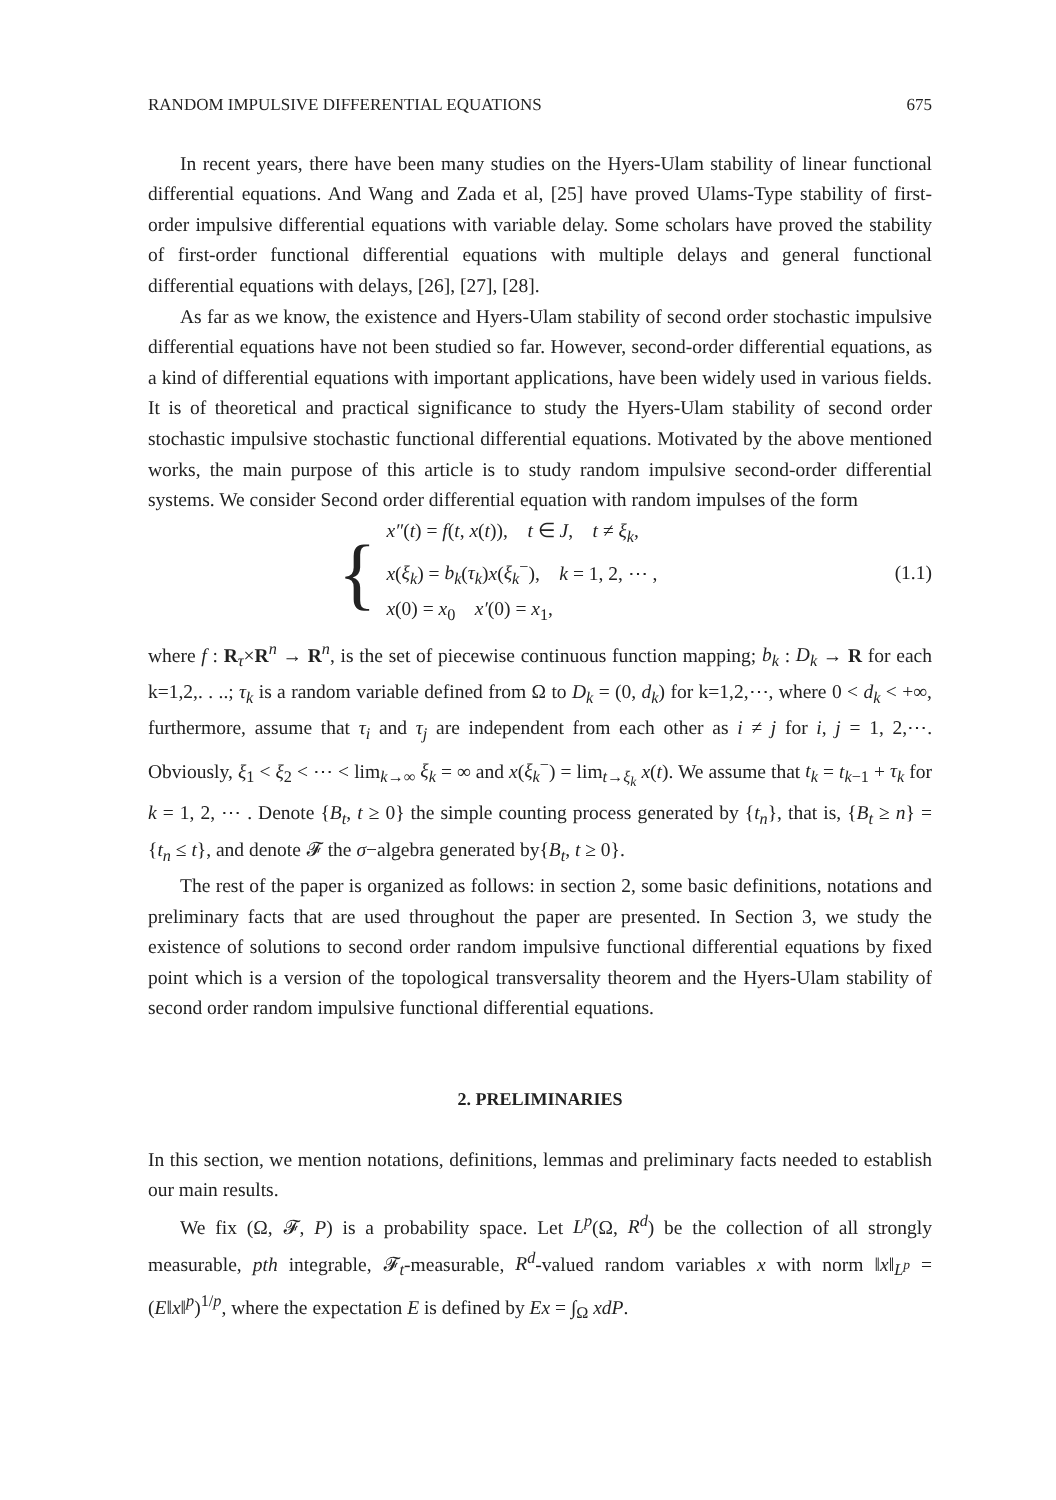RANDOM IMPULSIVE DIFFERENTIAL EQUATIONS 675
In recent years, there have been many studies on the Hyers-Ulam stability of linear functional differential equations. And Wang and Zada et al, [25] have proved Ulams-Type stability of first-order impulsive differential equations with variable delay. Some scholars have proved the stability of first-order functional differential equations with multiple delays and general functional differential equations with delays, [26], [27], [28].
As far as we know, the existence and Hyers-Ulam stability of second order stochastic impulsive differential equations have not been studied so far. However, second-order differential equations, as a kind of differential equations with important applications, have been widely used in various fields. It is of theoretical and practical significance to study the Hyers-Ulam stability of second order stochastic impulsive stochastic functional differential equations. Motivated by the above mentioned works, the main purpose of this article is to study random impulsive second-order differential systems. We consider Second order differential equation with random impulses of the form
{
x″(t) = f(t, x(t)), t ∈ J, t ≠ ξ<sub>k</sub>,
x(ξ<sub>k</sub>) = b<sub>k</sub>(τ<sub>k</sub>)x(ξ<sub>k</sub><sup>−</sup>), k = 1, 2, ⋯ ,
x(0) = x<sub>0</sub> x′(0) = x<sub>1</sub>,
(1.1)
where f : R<sub>τ</sub>×R<sup>n</sup> → R<sup>n</sup>, is the set of piecewise continuous function mapping; b<sub>k</sub> : D<sub>k</sub> → R for each k=1,2,. . ..; τ<sub>k</sub> is a random variable defined from Ω to D<sub>k</sub> = (0, d<sub>k</sub>) for k=1,2,⋯, where 0 < d<sub>k</sub> < +∞, furthermore, assume that τ<sub>i</sub> and τ<sub>j</sub> are independent from each other as i ≠ j for i, j = 1, 2,⋯. Obviously, ξ<sub>1</sub> < ξ<sub>2</sub> < ⋯ < lim<sub>k→∞</sub> ξ<sub>k</sub> = ∞ and x(ξ<sub>k</sub><sup>−</sup>) = lim<sub>t→ξ<sub>k</sub></sub> x(t). We assume that t<sub>k</sub> = t<sub>k−1</sub> + τ<sub>k</sub> for k = 1, 2, ⋯ . Denote {B<sub>t</sub>, t ≥ 0} the simple counting process generated by {t<sub>n</sub>}, that is, {B<sub>t</sub> ≥ n} = {t<sub>n</sub> ≤ t}, and denote 𝓕 the σ−algebra generated by{B<sub>t</sub>, t ≥ 0}.
The rest of the paper is organized as follows: in section 2, some basic definitions, notations and preliminary facts that are used throughout the paper are presented. In Section 3, we study the existence of solutions to second order random impulsive functional differential equations by fixed point which is a version of the topological transversality theorem and the Hyers-Ulam stability of second order random impulsive functional differential equations.
2. PRELIMINARIES
In this section, we mention notations, definitions, lemmas and preliminary facts needed to establish our main results.
We fix (Ω, 𝓕, P) is a probability space. Let L<sup>p</sup>(Ω, R<sup>d</sup>) be the collection of all strongly measurable, pth integrable, 𝓕<sub>t</sub>-measurable, R<sup>d</sup>-valued random variables x with norm ‖x‖<sub>L<sup>p</sup></sub> = (E‖x‖<sup>p</sup>)<sup>1/p</sup>, where the expectation E is defined by Ex = ∫<sub>Ω</sub> xdP.